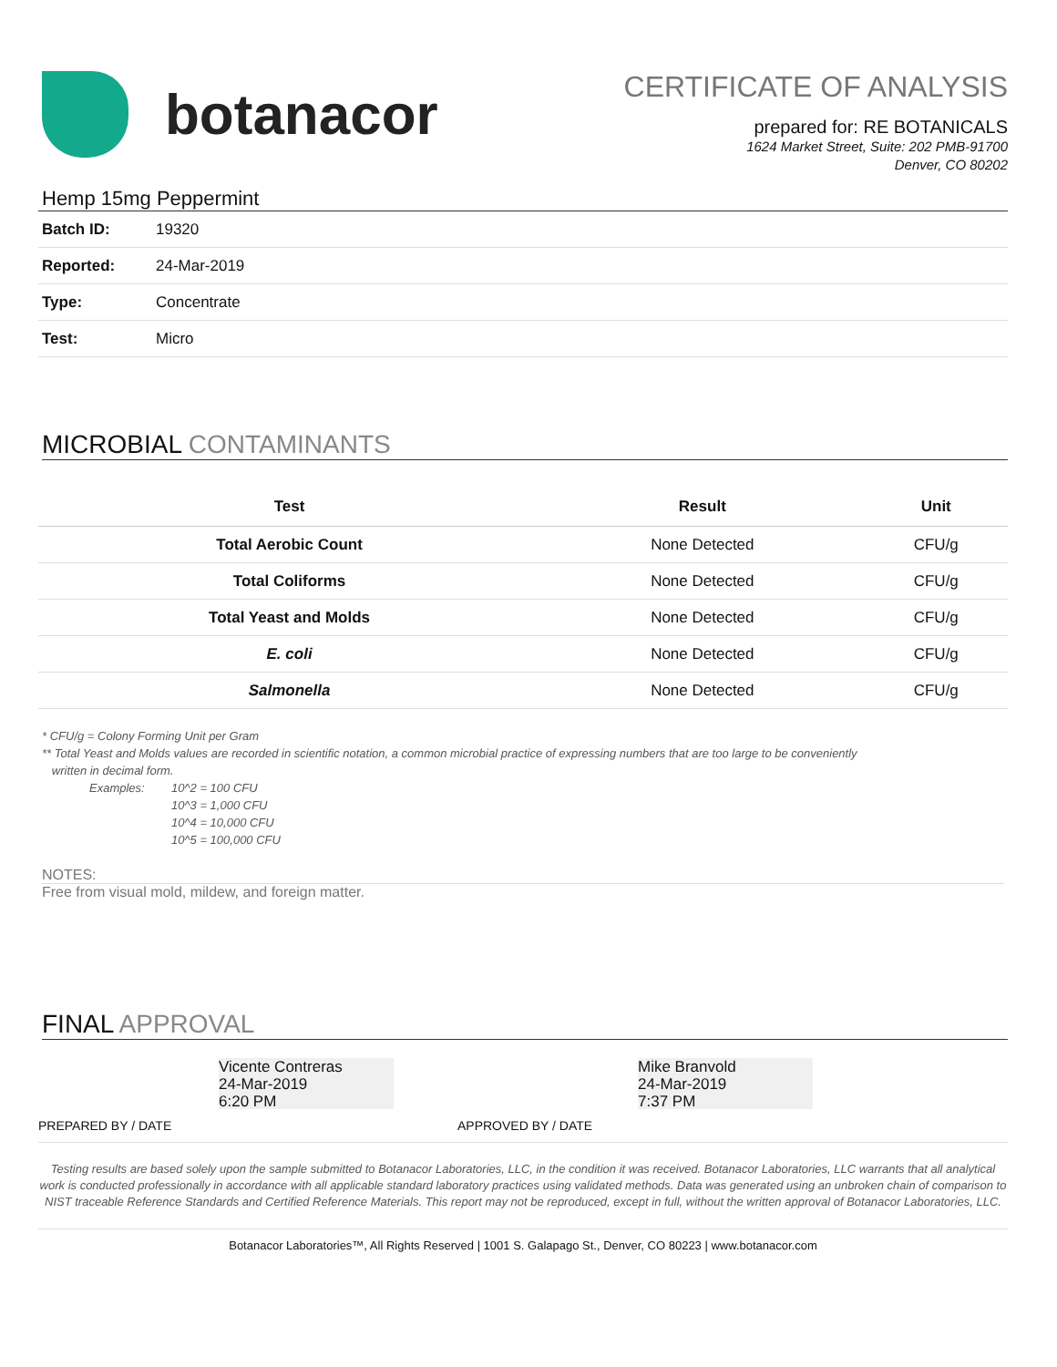botanacor
CERTIFICATE OF ANALYSIS
prepared for: RE BOTANICALS
1624 Market Street, Suite: 202 PMB-91700
Denver, CO 80202
Hemp 15mg Peppermint
| Batch ID: | 19320 |
| Reported: | 24-Mar-2019 |
| Type: | Concentrate |
| Test: | Micro |
MICROBIAL CONTAMINANTS
| Test | Result | Unit |
| --- | --- | --- |
| Total Aerobic Count | None Detected | CFU/g |
| Total Coliforms | None Detected | CFU/g |
| Total Yeast and Molds | None Detected | CFU/g |
| E. coli | None Detected | CFU/g |
| Salmonella | None Detected | CFU/g |
* CFU/g = Colony Forming Unit per Gram
** Total Yeast and Molds values are recorded in scientific notation, a common microbial practice of expressing numbers that are too large to be conveniently
written in decimal form.
Examples: 10^2 = 100 CFU
10^3 = 1,000 CFU
10^4 = 10,000 CFU
10^5 = 100,000 CFU
NOTES:
Free from visual mold, mildew, and foreign matter.
FINAL APPROVAL
Vicente Contreras
24-Mar-2019
6:20 PM
PREPARED BY / DATE
Mike Branvold
24-Mar-2019
7:37 PM
APPROVED BY / DATE
Testing results are based solely upon the sample submitted to Botanacor Laboratories, LLC, in the condition it was received. Botanacor Laboratories, LLC warrants that all analytical work is conducted professionally in accordance with all applicable standard laboratory practices using validated methods. Data was generated using an unbroken chain of comparison to NIST traceable Reference Standards and Certified Reference Materials. This report may not be reproduced, except in full, without the written approval of Botanacor Laboratories, LLC.
Botanacor Laboratories™, All Rights Reserved | 1001 S. Galapago St., Denver, CO 80223 | www.botanacor.com